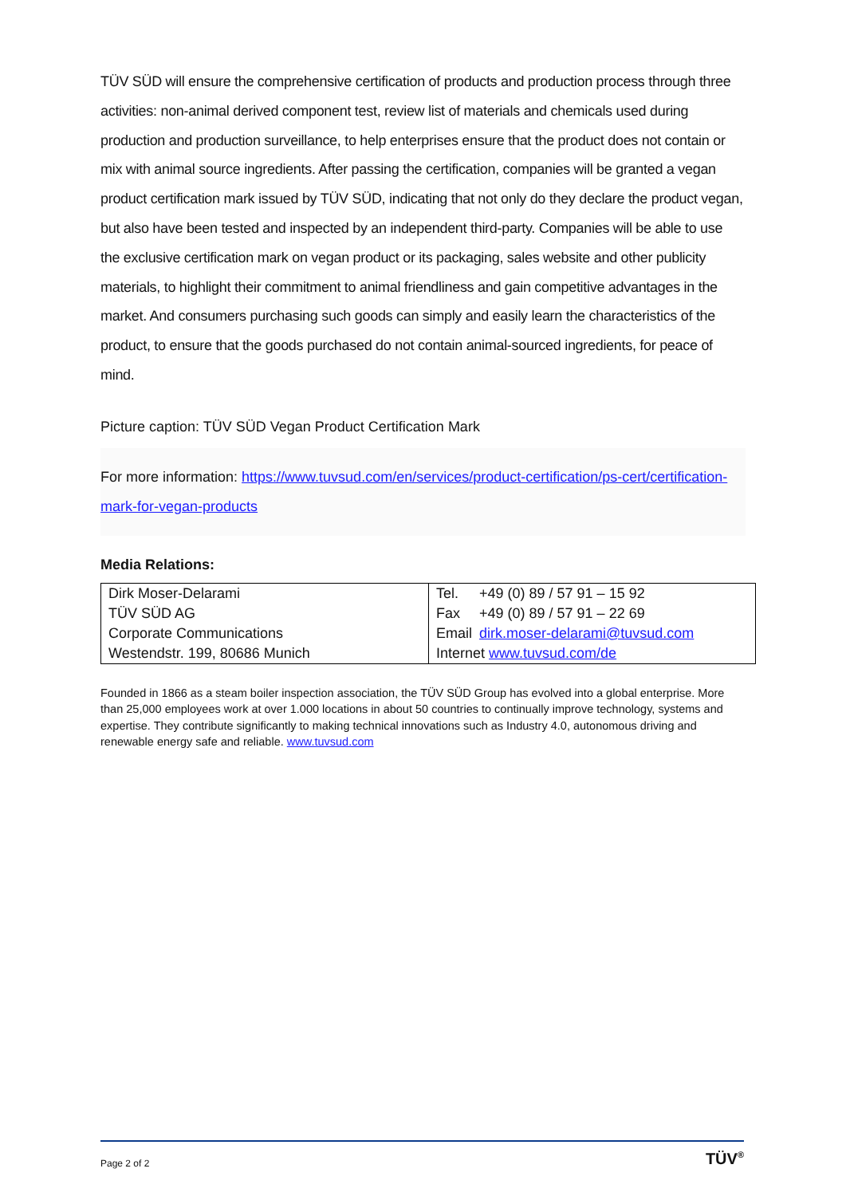TÜV SÜD will ensure the comprehensive certification of products and production process through three activities: non-animal derived component test, review list of materials and chemicals used during production and production surveillance, to help enterprises ensure that the product does not contain or mix with animal source ingredients. After passing the certification, companies will be granted a vegan product certification mark issued by TÜV SÜD, indicating that not only do they declare the product vegan, but also have been tested and inspected by an independent third-party. Companies will be able to use the exclusive certification mark on vegan product or its packaging, sales website and other publicity materials, to highlight their commitment to animal friendliness and gain competitive advantages in the market. And consumers purchasing such goods can simply and easily learn the characteristics of the product, to ensure that the goods purchased do not contain animal-sourced ingredients, for peace of mind.
Picture caption: TÜV SÜD Vegan Product Certification Mark
For more information: https://www.tuvsud.com/en/services/product-certification/ps-cert/certification-mark-for-vegan-products
Media Relations:
| Dirk Moser-Delarami TÜV SÜD AG Corporate Communications Westendstr. 199, 80686 Munich | / Tel. / +49 (0) 89 / 57 91 – 15 92 / / Fax / +49 (0) 89 / 57 91 – 22 69 / / Email / dirk.moser-delarami@tuvsud.com / / Internet www.tuvsud.com/de / / |
Founded in 1866 as a steam boiler inspection association, the TÜV SÜD Group has evolved into a global enterprise. More than 25,000 employees work at over 1.000 locations in about 50 countries to continually improve technology, systems and expertise. They contribute significantly to making technical innovations such as Industry 4.0, autonomous driving and renewable energy safe and reliable. www.tuvsud.com
Page 2 of 2 TÜV<sup>®</sup>